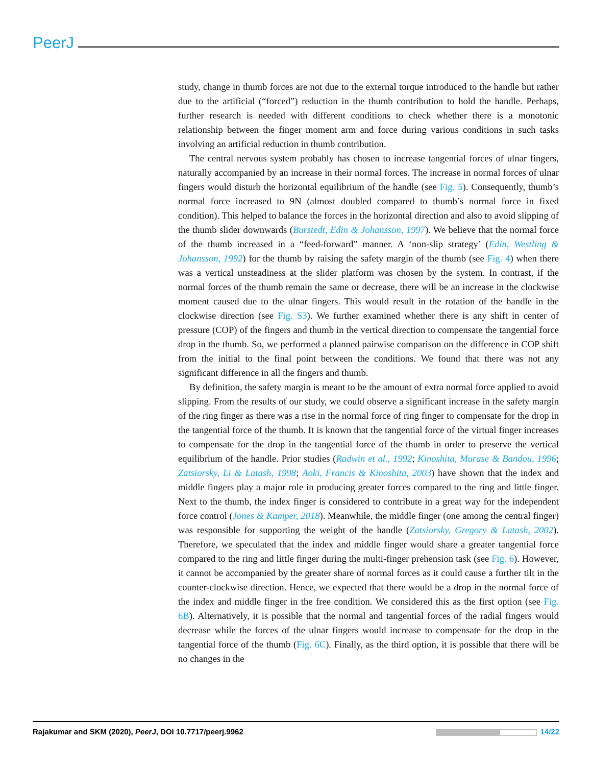PeerJ
study, change in thumb forces are not due to the external torque introduced to the handle but rather due to the artificial (“forced”) reduction in the thumb contribution to hold the handle. Perhaps, further research is needed with different conditions to check whether there is a monotonic relationship between the finger moment arm and force during various conditions in such tasks involving an artificial reduction in thumb contribution.
The central nervous system probably has chosen to increase tangential forces of ulnar fingers, naturally accompanied by an increase in their normal forces. The increase in normal forces of ulnar fingers would disturb the horizontal equilibrium of the handle (see Fig. 5). Consequently, thumb’s normal force increased to 9N (almost doubled compared to thumb’s normal force in fixed condition). This helped to balance the forces in the horizontal direction and also to avoid slipping of the thumb slider downwards (Burstedt, Edin & Johansson, 1997). We believe that the normal force of the thumb increased in a “feed-forward” manner. A ‘non-slip strategy’ (Edin, Westling & Johansson, 1992) for the thumb by raising the safety margin of the thumb (see Fig. 4) when there was a vertical unsteadiness at the slider platform was chosen by the system. In contrast, if the normal forces of the thumb remain the same or decrease, there will be an increase in the clockwise moment caused due to the ulnar fingers. This would result in the rotation of the handle in the clockwise direction (see Fig. S3). We further examined whether there is any shift in center of pressure (COP) of the fingers and thumb in the vertical direction to compensate the tangential force drop in the thumb. So, we performed a planned pairwise comparison on the difference in COP shift from the initial to the final point between the conditions. We found that there was not any significant difference in all the fingers and thumb.
By definition, the safety margin is meant to be the amount of extra normal force applied to avoid slipping. From the results of our study, we could observe a significant increase in the safety margin of the ring finger as there was a rise in the normal force of ring finger to compensate for the drop in the tangential force of the thumb. It is known that the tangential force of the virtual finger increases to compensate for the drop in the tangential force of the thumb in order to preserve the vertical equilibrium of the handle. Prior studies (Radwin et al., 1992; Kinoshita, Murase & Bandou, 1996; Zatsiorsky, Li & Latash, 1998; Aoki, Francis & Kinoshita, 2003) have shown that the index and middle fingers play a major role in producing greater forces compared to the ring and little finger. Next to the thumb, the index finger is considered to contribute in a great way for the independent force control (Jones & Kamper, 2018). Meanwhile, the middle finger (one among the central finger) was responsible for supporting the weight of the handle (Zatsiorsky, Gregory & Latash, 2002). Therefore, we speculated that the index and middle finger would share a greater tangential force compared to the ring and little finger during the multi-finger prehension task (see Fig. 6). However, it cannot be accompanied by the greater share of normal forces as it could cause a further tilt in the counter-clockwise direction. Hence, we expected that there would be a drop in the normal force of the index and middle finger in the free condition. We considered this as the first option (see Fig. 6B). Alternatively, it is possible that the normal and tangential forces of the radial fingers would decrease while the forces of the ulnar fingers would increase to compensate for the drop in the tangential force of the thumb (Fig. 6C). Finally, as the third option, it is possible that there will be no changes in the
Rajakumar and SKM (2020), PeerJ, DOI 10.7717/peerj.9962 14/22